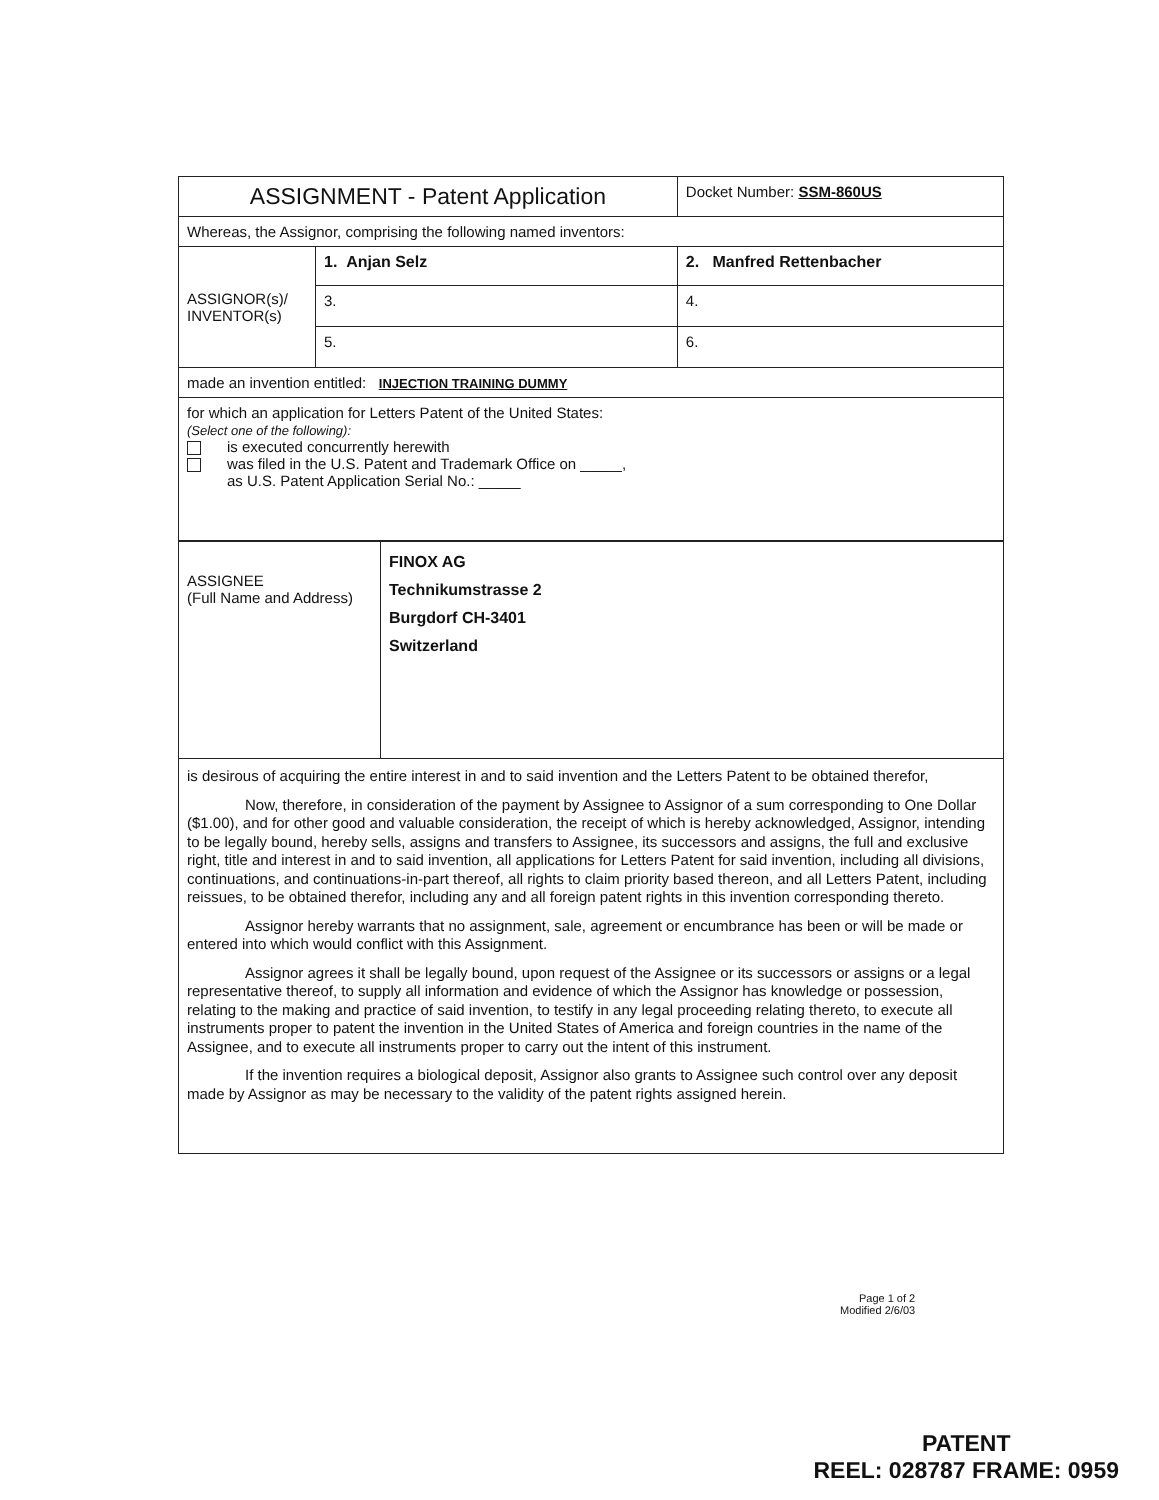| ASSIGNMENT - Patent Application | | Docket Number: SSM-860US |
| Whereas, the Assignor, comprising the following named inventors: | | |
| ASSIGNOR(s)/ INVENTOR(s) | 1. Anjan Selz | 2. Manfred Rettenbacher |
| | 3. | 4. |
| | 5. | 6. |
| made an invention entitled: INJECTION TRAINING DUMMY | | |
| for which an application for Letters Patent of the United States: (Select one of the following): is executed concurrently herewith was filed in the U.S. Patent and Trademark Office on _____, as U.S. Patent Application Serial No.: _____ | | |
| ASSIGNEE (Full Name and Address) | FINOX AG Technikumstrasse 2 Burgdorf CH-3401 Switzerland |
is desirous of acquiring the entire interest in and to said invention and the Letters Patent to be obtained therefor,
Now, therefore, in consideration of the payment by Assignee to Assignor of a sum corresponding to One Dollar ($1.00), and for other good and valuable consideration, the receipt of which is hereby acknowledged, Assignor, intending to be legally bound, hereby sells, assigns and transfers to Assignee, its successors and assigns, the full and exclusive right, title and interest in and to said invention, all applications for Letters Patent for said invention, including all divisions, continuations, and continuations-in-part thereof, all rights to claim priority based thereon, and all Letters Patent, including reissues, to be obtained therefor, including any and all foreign patent rights in this invention corresponding thereto.
Assignor hereby warrants that no assignment, sale, agreement or encumbrance has been or will be made or entered into which would conflict with this Assignment.
Assignor agrees it shall be legally bound, upon request of the Assignee or its successors or assigns or a legal representative thereof, to supply all information and evidence of which the Assignor has knowledge or possession, relating to the making and practice of said invention, to testify in any legal proceeding relating thereto, to execute all instruments proper to patent the invention in the United States of America and foreign countries in the name of the Assignee, and to execute all instruments proper to carry out the intent of this instrument.
If the invention requires a biological deposit, Assignor also grants to Assignee such control over any deposit made by Assignor as may be necessary to the validity of the patent rights assigned herein.
Page 1 of 2
Modified 2/6/03
PATENT
REEL: 028787 FRAME: 0959